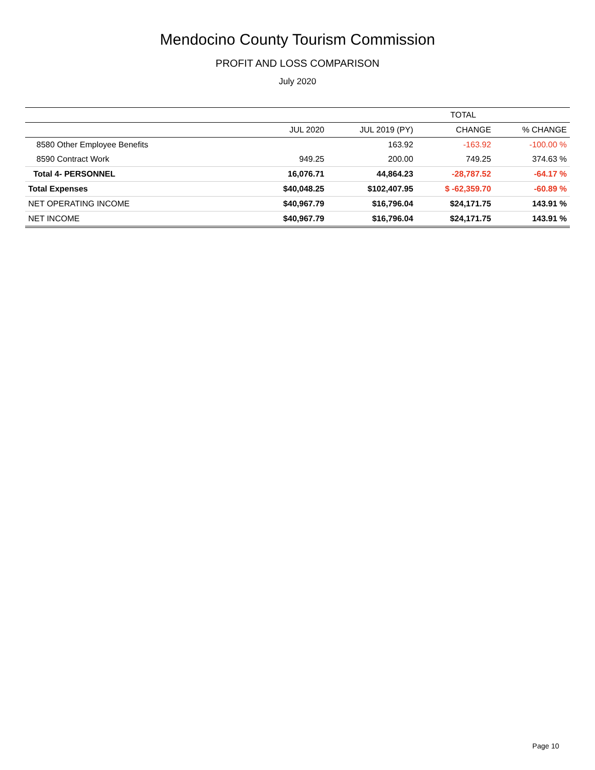Mendocino County Tourism Commission
PROFIT AND LOSS COMPARISON
July 2020
| | TOTAL | | | |
| --- | --- | --- | --- | --- |
| | JUL 2020 | JUL 2019 (PY) | CHANGE | % CHANGE |
| 8580 Other Employee Benefits | | 163.92 | -163.92 | -100.00 % |
| 8590 Contract Work | 949.25 | 200.00 | 749.25 | 374.63 % |
| Total 4- PERSONNEL | 16,076.71 | 44,864.23 | -28,787.52 | -64.17 % |
| Total Expenses | $40,048.25 | $102,407.95 | $ -62,359.70 | -60.89 % |
| NET OPERATING INCOME | $40,967.79 | $16,796.04 | $24,171.75 | 143.91 % |
| NET INCOME | $40,967.79 | $16,796.04 | $24,171.75 | 143.91 % |
Page 10